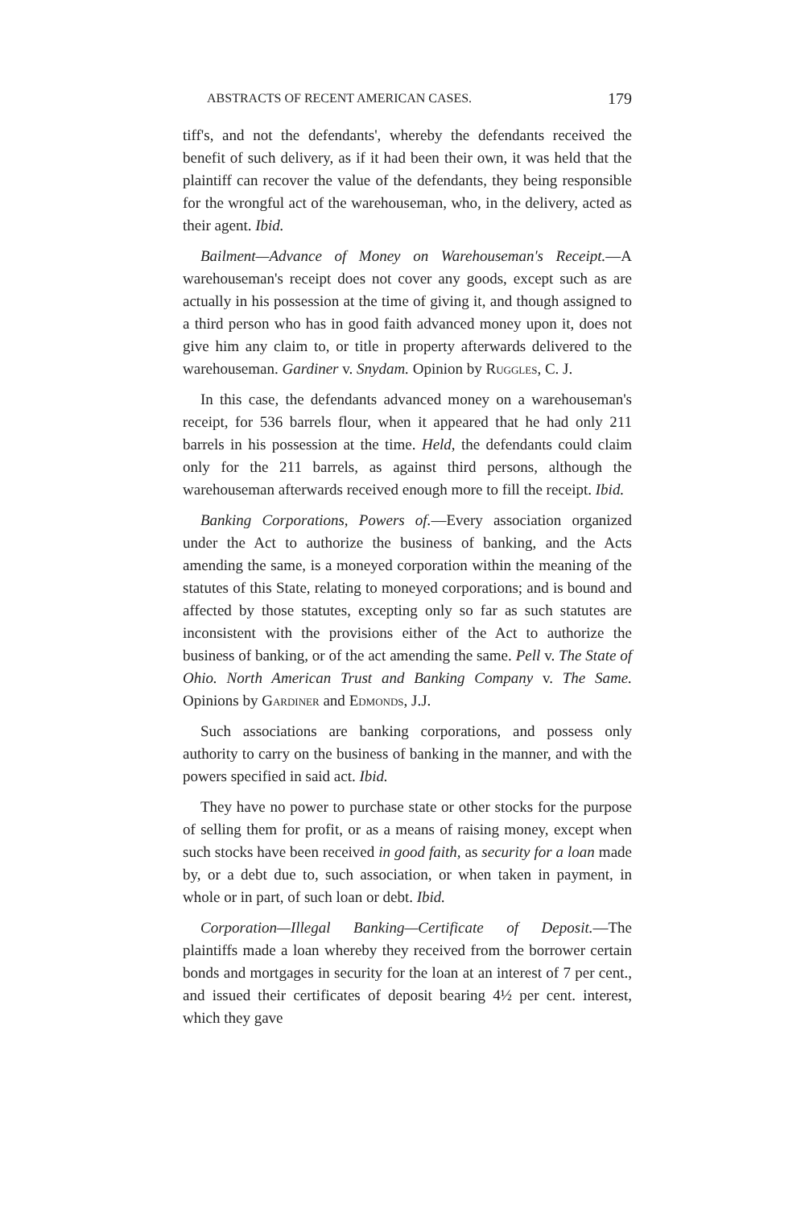ABSTRACTS OF RECENT AMERICAN CASES. 179
tiff's, and not the defendants', whereby the defendants received the benefit of such delivery, as if it had been their own, it was held that the plaintiff can recover the value of the defendants, they being responsible for the wrongful act of the warehouseman, who, in the delivery, acted as their agent. Ibid.
Bailment—Advance of Money on Warehouseman's Receipt.—A warehouseman's receipt does not cover any goods, except such as are actually in his possession at the time of giving it, and though assigned to a third person who has in good faith advanced money upon it, does not give him any claim to, or title in property afterwards delivered to the warehouseman. Gardiner v. Snydam. Opinion by Ruggles, C. J.
In this case, the defendants advanced money on a warehouseman's receipt, for 536 barrels flour, when it appeared that he had only 211 barrels in his possession at the time. Held, the defendants could claim only for the 211 barrels, as against third persons, although the warehouseman afterwards received enough more to fill the receipt. Ibid.
Banking Corporations, Powers of.—Every association organized under the Act to authorize the business of banking, and the Acts amending the same, is a moneyed corporation within the meaning of the statutes of this State, relating to moneyed corporations; and is bound and affected by those statutes, excepting only so far as such statutes are inconsistent with the provisions either of the Act to authorize the business of banking, or of the act amending the same. Pell v. The State of Ohio. North American Trust and Banking Company v. The Same. Opinions by Gardiner and Edmonds, J.J.
Such associations are banking corporations, and possess only authority to carry on the business of banking in the manner, and with the powers specified in said act. Ibid.
They have no power to purchase state or other stocks for the purpose of selling them for profit, or as a means of raising money, except when such stocks have been received in good faith, as security for a loan made by, or a debt due to, such association, or when taken in payment, in whole or in part, of such loan or debt. Ibid.
Corporation—Illegal Banking—Certificate of Deposit.—The plaintiffs made a loan whereby they received from the borrower certain bonds and mortgages in security for the loan at an interest of 7 per cent., and issued their certificates of deposit bearing 4½ per cent. interest, which they gave